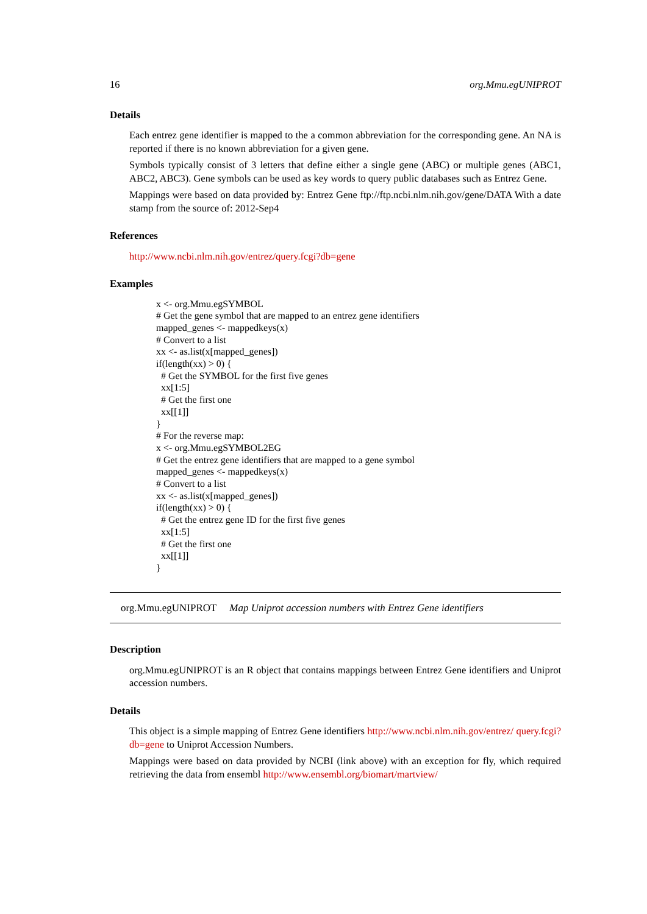16 org.Mmu.egUNIPROT
Details
Each entrez gene identifier is mapped to the a common abbreviation for the corresponding gene. An NA is reported if there is no known abbreviation for a given gene.
Symbols typically consist of 3 letters that define either a single gene (ABC) or multiple genes (ABC1, ABC2, ABC3). Gene symbols can be used as key words to query public databases such as Entrez Gene.
Mappings were based on data provided by: Entrez Gene ftp://ftp.ncbi.nlm.nih.gov/gene/DATA With a date stamp from the source of: 2012-Sep4
References
http://www.ncbi.nlm.nih.gov/entrez/query.fcgi?db=gene
Examples
x <- org.Mmu.egSYMBOL
# Get the gene symbol that are mapped to an entrez gene identifiers
mapped_genes <- mappedkeys(x)
# Convert to a list
xx <- as.list(x[mapped_genes])
if(length(xx) > 0) {
  # Get the SYMBOL for the first five genes
  xx[1:5]
  # Get the first one
  xx[[1]]
}
# For the reverse map:
x <- org.Mmu.egSYMBOL2EG
# Get the entrez gene identifiers that are mapped to a gene symbol
mapped_genes <- mappedkeys(x)
# Convert to a list
xx <- as.list(x[mapped_genes])
if(length(xx) > 0) {
  # Get the entrez gene ID for the first five genes
  xx[1:5]
  # Get the first one
  xx[[1]]
}
org.Mmu.egUNIPROT Map Uniprot accession numbers with Entrez Gene identifiers
Description
org.Mmu.egUNIPROT is an R object that contains mappings between Entrez Gene identifiers and Uniprot accession numbers.
Details
This object is a simple mapping of Entrez Gene identifiers http://www.ncbi.nlm.nih.gov/entrez/ query.fcgi?db=gene to Uniprot Accession Numbers.
Mappings were based on data provided by NCBI (link above) with an exception for fly, which required retrieving the data from ensembl http://www.ensembl.org/biomart/martview/